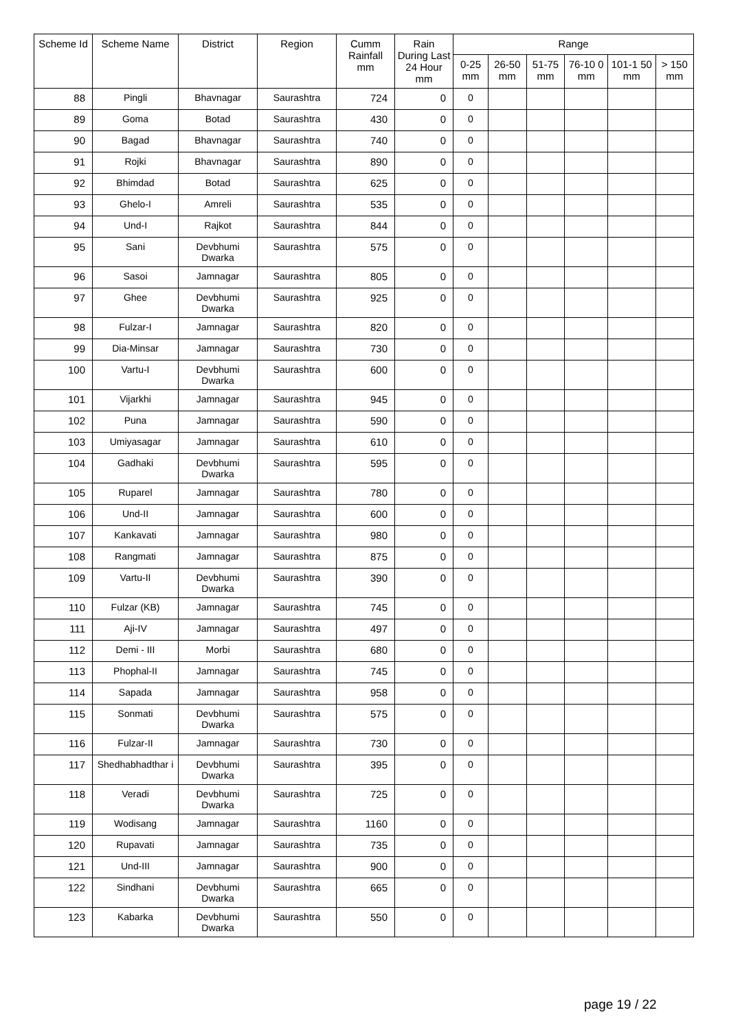| Scheme Id | Scheme Name | District | Region | Cumm Rainfall mm | Rain During Last 24 Hour mm | Range | | | | | |
| --- | --- | --- | --- | --- | --- | --- | --- | --- | --- | --- | --- |
| | | | | | | 0-25 mm | 26-50 mm | 51-75 mm | 76-10 0 mm | 101-1 50 mm | > 150 mm |
| 88 | Pingli | Bhavnagar | Saurashtra | 724 | 0 | 0 | | | | | |
| 89 | Goma | Botad | Saurashtra | 430 | 0 | 0 | | | | | |
| 90 | Bagad | Bhavnagar | Saurashtra | 740 | 0 | 0 | | | | | |
| 91 | Rojki | Bhavnagar | Saurashtra | 890 | 0 | 0 | | | | | |
| 92 | Bhimdad | Botad | Saurashtra | 625 | 0 | 0 | | | | | |
| 93 | Ghelo-I | Amreli | Saurashtra | 535 | 0 | 0 | | | | | |
| 94 | Und-I | Rajkot | Saurashtra | 844 | 0 | 0 | | | | | |
| 95 | Sani | Devbhumi Dwarka | Saurashtra | 575 | 0 | 0 | | | | | |
| 96 | Sasoi | Jamnagar | Saurashtra | 805 | 0 | 0 | | | | | |
| 97 | Ghee | Devbhumi Dwarka | Saurashtra | 925 | 0 | 0 | | | | | |
| 98 | Fulzar-I | Jamnagar | Saurashtra | 820 | 0 | 0 | | | | | |
| 99 | Dia-Minsar | Jamnagar | Saurashtra | 730 | 0 | 0 | | | | | |
| 100 | Vartu-I | Devbhumi Dwarka | Saurashtra | 600 | 0 | 0 | | | | | |
| 101 | Vijarkhi | Jamnagar | Saurashtra | 945 | 0 | 0 | | | | | |
| 102 | Puna | Jamnagar | Saurashtra | 590 | 0 | 0 | | | | | |
| 103 | Umiyasagar | Jamnagar | Saurashtra | 610 | 0 | 0 | | | | | |
| 104 | Gadhaki | Devbhumi Dwarka | Saurashtra | 595 | 0 | 0 | | | | | |
| 105 | Ruparel | Jamnagar | Saurashtra | 780 | 0 | 0 | | | | | |
| 106 | Und-II | Jamnagar | Saurashtra | 600 | 0 | 0 | | | | | |
| 107 | Kankavati | Jamnagar | Saurashtra | 980 | 0 | 0 | | | | | |
| 108 | Rangmati | Jamnagar | Saurashtra | 875 | 0 | 0 | | | | | |
| 109 | Vartu-II | Devbhumi Dwarka | Saurashtra | 390 | 0 | 0 | | | | | |
| 110 | Fulzar (KB) | Jamnagar | Saurashtra | 745 | 0 | 0 | | | | | |
| 111 | Aji-IV | Jamnagar | Saurashtra | 497 | 0 | 0 | | | | | |
| 112 | Demi - III | Morbi | Saurashtra | 680 | 0 | 0 | | | | | |
| 113 | Phophal-II | Jamnagar | Saurashtra | 745 | 0 | 0 | | | | | |
| 114 | Sapada | Jamnagar | Saurashtra | 958 | 0 | 0 | | | | | |
| 115 | Sonmati | Devbhumi Dwarka | Saurashtra | 575 | 0 | 0 | | | | | |
| 116 | Fulzar-II | Jamnagar | Saurashtra | 730 | 0 | 0 | | | | | |
| 117 | Shedhabhadthar i | Devbhumi Dwarka | Saurashtra | 395 | 0 | 0 | | | | | |
| 118 | Veradi | Devbhumi Dwarka | Saurashtra | 725 | 0 | 0 | | | | | |
| 119 | Wodisang | Jamnagar | Saurashtra | 1160 | 0 | 0 | | | | | |
| 120 | Rupavati | Jamnagar | Saurashtra | 735 | 0 | 0 | | | | | |
| 121 | Und-III | Jamnagar | Saurashtra | 900 | 0 | 0 | | | | | |
| 122 | Sindhani | Devbhumi Dwarka | Saurashtra | 665 | 0 | 0 | | | | | |
| 123 | Kabarka | Devbhumi Dwarka | Saurashtra | 550 | 0 | 0 | | | | | |
page 19 / 22